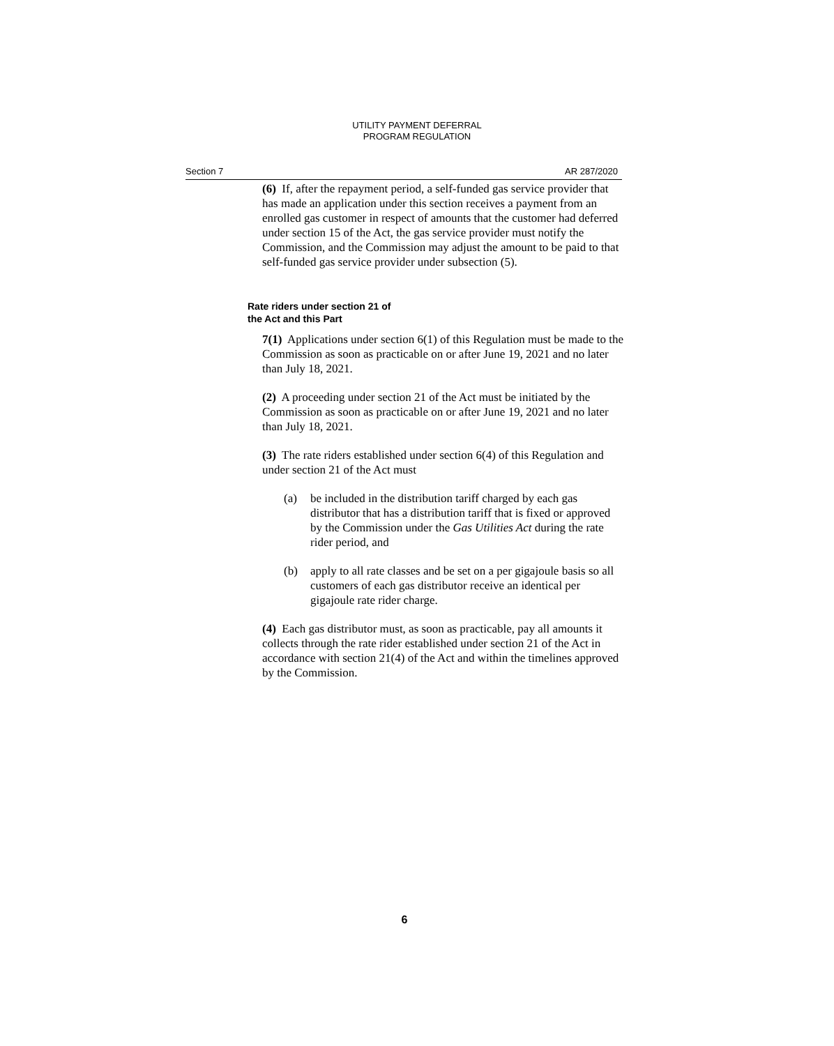UTILITY PAYMENT DEFERRAL
PROGRAM REGULATION
Section 7 AR 287/2020
(6) If, after the repayment period, a self-funded gas service provider that has made an application under this section receives a payment from an enrolled gas customer in respect of amounts that the customer had deferred under section 15 of the Act, the gas service provider must notify the Commission, and the Commission may adjust the amount to be paid to that self-funded gas service provider under subsection (5).
Rate riders under section 21 of
the Act and this Part
7(1) Applications under section 6(1) of this Regulation must be made to the Commission as soon as practicable on or after June 19, 2021 and no later than July 18, 2021.
(2) A proceeding under section 21 of the Act must be initiated by the Commission as soon as practicable on or after June 19, 2021 and no later than July 18, 2021.
(3) The rate riders established under section 6(4) of this Regulation and under section 21 of the Act must
(a) be included in the distribution tariff charged by each gas distributor that has a distribution tariff that is fixed or approved by the Commission under the Gas Utilities Act during the rate rider period, and
(b) apply to all rate classes and be set on a per gigajoule basis so all customers of each gas distributor receive an identical per gigajoule rate rider charge.
(4) Each gas distributor must, as soon as practicable, pay all amounts it collects through the rate rider established under section 21 of the Act in accordance with section 21(4) of the Act and within the timelines approved by the Commission.
6